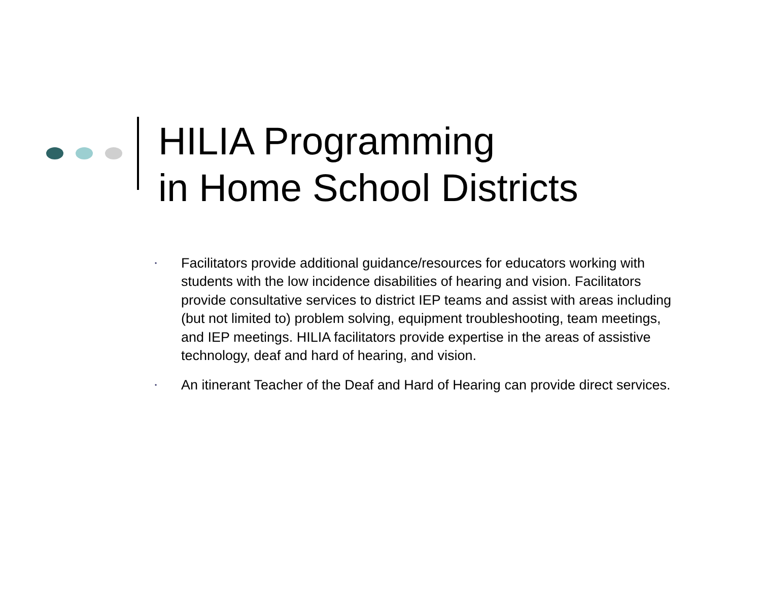HILIA Programming
in Home School Districts
• Facilitators provide additional guidance/resources for educators working with students with the low incidence disabilities of hearing and vision. Facilitators provide consultative services to district IEP teams and assist with areas including (but not limited to) problem solving, equipment troubleshooting, team meetings, and IEP meetings. HILIA facilitators provide expertise in the areas of assistive technology, deaf and hard of hearing, and vision.
• An itinerant Teacher of the Deaf and Hard of Hearing can provide direct services.